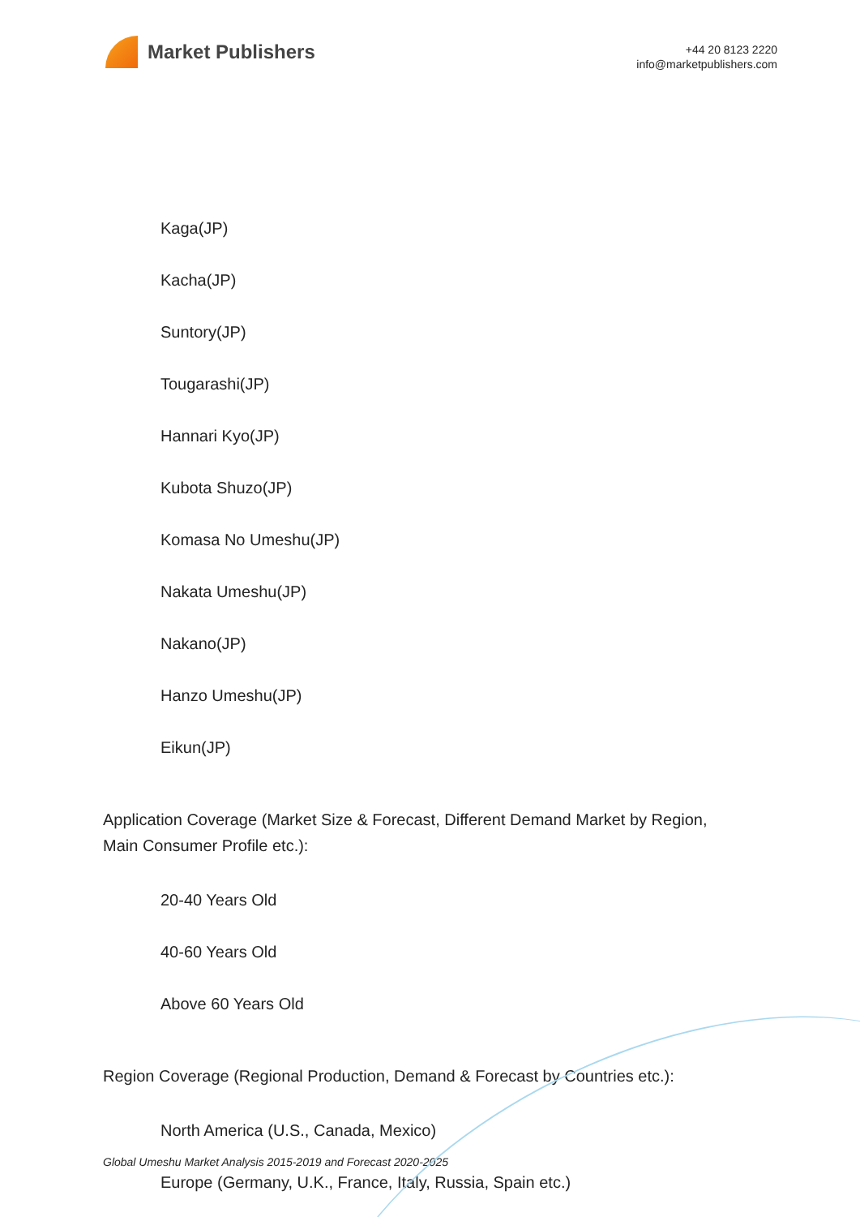Market Publishers
+44 20 8123 2220
info@marketpublishers.com
Kaga(JP)
Kacha(JP)
Suntory(JP)
Tougarashi(JP)
Hannari Kyo(JP)
Kubota Shuzo(JP)
Komasa No Umeshu(JP)
Nakata Umeshu(JP)
Nakano(JP)
Hanzo Umeshu(JP)
Eikun(JP)
Application Coverage (Market Size & Forecast, Different Demand Market by Region, Main Consumer Profile etc.):
20-40 Years Old
40-60 Years Old
Above 60 Years Old
Region Coverage (Regional Production, Demand & Forecast by Countries etc.):
North America (U.S., Canada, Mexico)
Europe (Germany, U.K., France, Italy, Russia, Spain etc.)
Global Umeshu Market Analysis 2015-2019 and Forecast 2020-2025